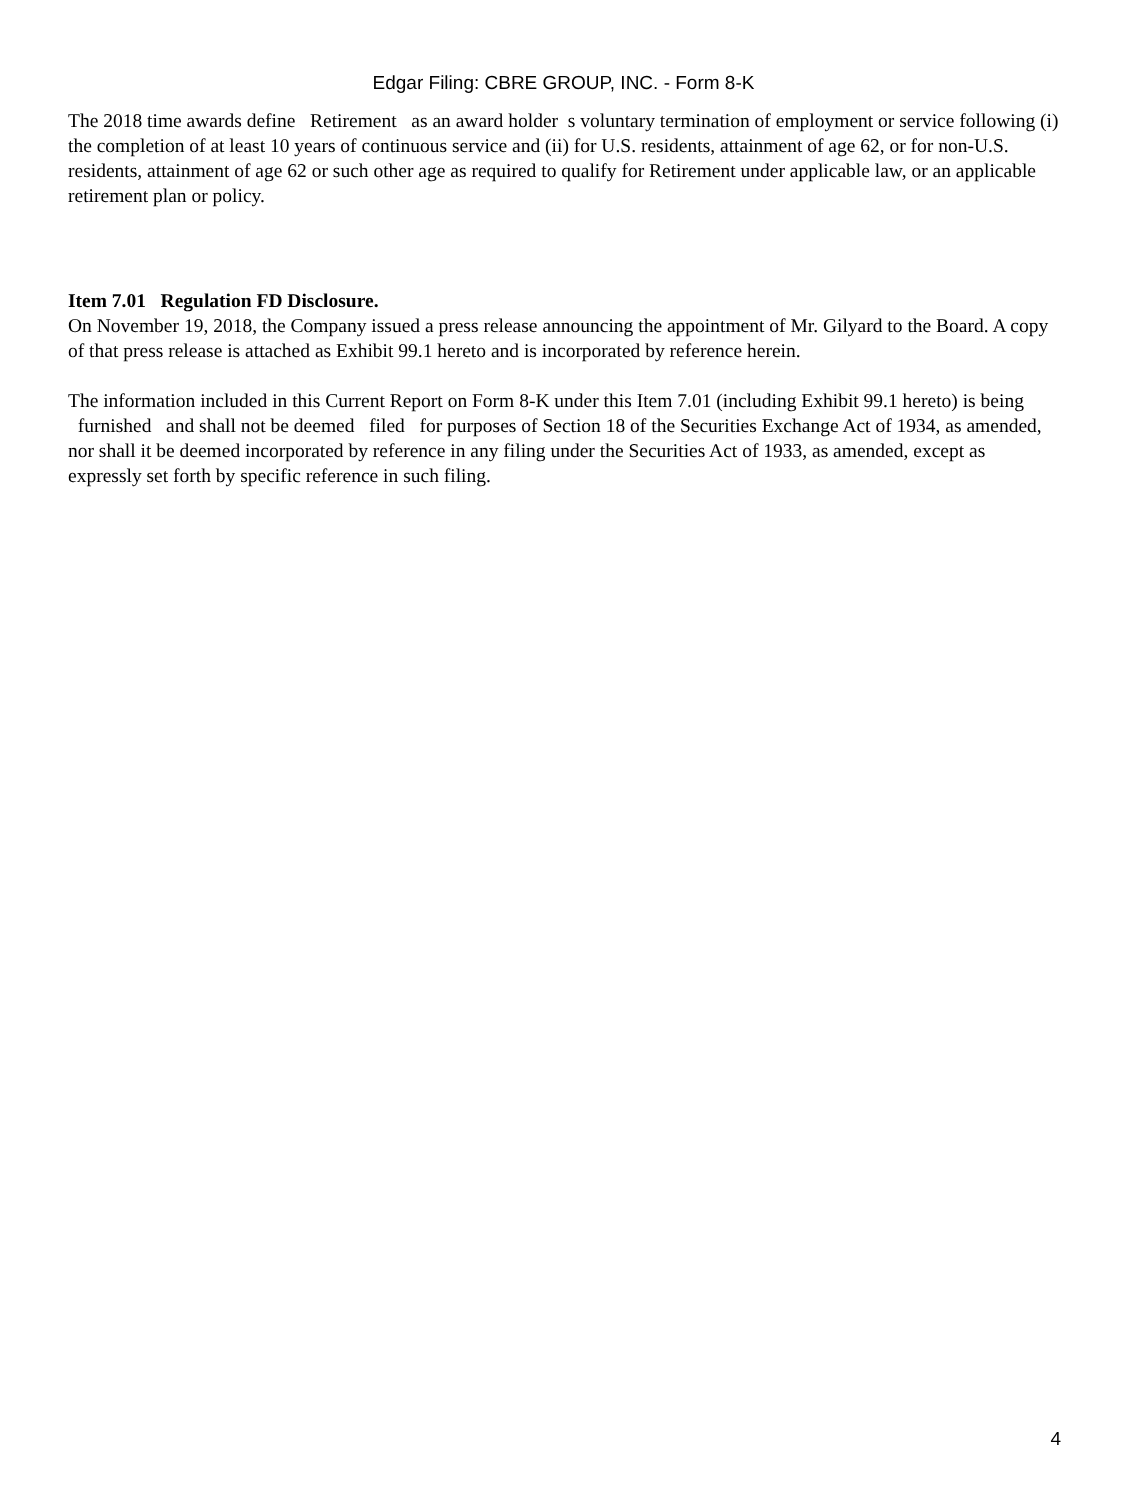Edgar Filing: CBRE GROUP, INC. - Form 8-K
The 2018 time awards define Retirement as an award holder s voluntary termination of employment or service following (i) the completion of at least 10 years of continuous service and (ii) for U.S. residents, attainment of age 62, or for non-U.S. residents, attainment of age 62 or such other age as required to qualify for Retirement under applicable law, or an applicable retirement plan or policy.
Item 7.01 Regulation FD Disclosure.
On November 19, 2018, the Company issued a press release announcing the appointment of Mr. Gilyard to the Board. A copy of that press release is attached as Exhibit 99.1 hereto and is incorporated by reference herein.
The information included in this Current Report on Form 8-K under this Item 7.01 (including Exhibit 99.1 hereto) is being furnished and shall not be deemed filed for purposes of Section 18 of the Securities Exchange Act of 1934, as amended, nor shall it be deemed incorporated by reference in any filing under the Securities Act of 1933, as amended, except as expressly set forth by specific reference in such filing.
4